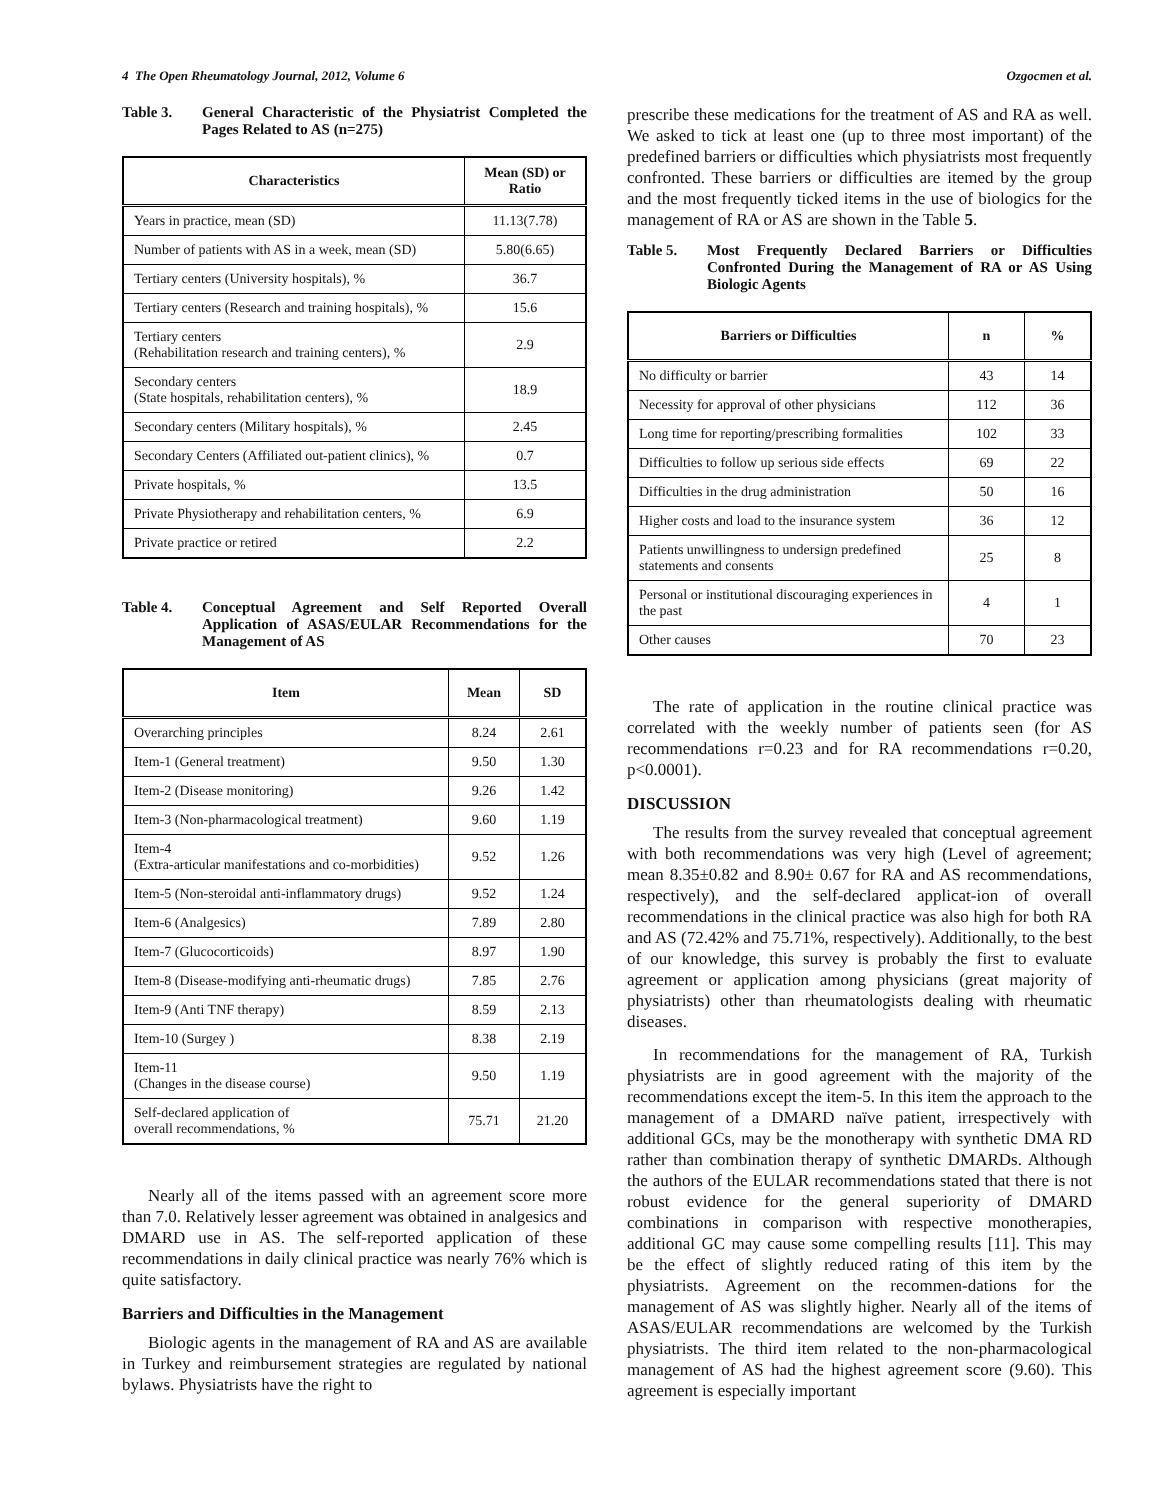4 The Open Rheumatology Journal, 2012, Volume 6 Ozgocmen et al.
Table 3. General Characteristic of the Physiatrist Completed the Pages Related to AS (n=275)
| Characteristics | Mean (SD) or Ratio |
| --- | --- |
| Years in practice, mean (SD) | 11.13(7.78) |
| Number of patients with AS in a week, mean (SD) | 5.80(6.65) |
| Tertiary centers (University hospitals), % | 36.7 |
| Tertiary centers (Research and training hospitals), % | 15.6 |
| Tertiary centers (Rehabilitation research and training centers), % | 2.9 |
| Secondary centers (State hospitals, rehabilitation centers), % | 18.9 |
| Secondary centers (Military hospitals), % | 2.45 |
| Secondary Centers (Affiliated out-patient clinics), % | 0.7 |
| Private hospitals, % | 13.5 |
| Private Physiotherapy and rehabilitation centers, % | 6.9 |
| Private practice or retired | 2.2 |
Table 4. Conceptual Agreement and Self Reported Overall Application of ASAS/EULAR Recommendations for the Management of AS
| Item | Mean | SD |
| --- | --- | --- |
| Overarching principles | 8.24 | 2.61 |
| Item-1 (General treatment) | 9.50 | 1.30 |
| Item-2 (Disease monitoring) | 9.26 | 1.42 |
| Item-3 (Non-pharmacological treatment) | 9.60 | 1.19 |
| Item-4 (Extra-articular manifestations and co-morbidities) | 9.52 | 1.26 |
| Item-5 (Non-steroidal anti-inflammatory drugs) | 9.52 | 1.24 |
| Item-6 (Analgesics) | 7.89 | 2.80 |
| Item-7 (Glucocorticoids) | 8.97 | 1.90 |
| Item-8 (Disease-modifying anti-rheumatic drugs) | 7.85 | 2.76 |
| Item-9 (Anti TNF therapy) | 8.59 | 2.13 |
| Item-10 (Surgey ) | 8.38 | 2.19 |
| Item-11 (Changes in the disease course) | 9.50 | 1.19 |
| Self-declared application of overall recommendations, % | 75.71 | 21.20 |
Nearly all of the items passed with an agreement score more than 7.0. Relatively lesser agreement was obtained in analgesics and DMARD use in AS. The self-reported application of these recommendations in daily clinical practice was nearly 76% which is quite satisfactory.
Barriers and Difficulties in the Management
Biologic agents in the management of RA and AS are available in Turkey and reimbursement strategies are regulated by national bylaws. Physiatrists have the right to
prescribe these medications for the treatment of AS and RA as well. We asked to tick at least one (up to three most important) of the predefined barriers or difficulties which physiatrists most frequently confronted. These barriers or difficulties are itemed by the group and the most frequently ticked items in the use of biologics for the management of RA or AS are shown in the Table 5.
Table 5. Most Frequently Declared Barriers or Difficulties Confronted During the Management of RA or AS Using Biologic Agents
| Barriers or Difficulties | n | % |
| --- | --- | --- |
| No difficulty or barrier | 43 | 14 |
| Necessity for approval of other physicians | 112 | 36 |
| Long time for reporting/prescribing formalities | 102 | 33 |
| Difficulties to follow up serious side effects | 69 | 22 |
| Difficulties in the drug administration | 50 | 16 |
| Higher costs and load to the insurance system | 36 | 12 |
| Patients unwillingness to undersign predefined statements and consents | 25 | 8 |
| Personal or institutional discouraging experiences in the past | 4 | 1 |
| Other causes | 70 | 23 |
The rate of application in the routine clinical practice was correlated with the weekly number of patients seen (for AS recommendations r=0.23 and for RA recommendations r=0.20, p<0.0001).
DISCUSSION
The results from the survey revealed that conceptual agreement with both recommendations was very high (Level of agreement; mean 8.35±0.82 and 8.90± 0.67 for RA and AS recommendations, respectively), and the self-declared applicat-ion of overall recommendations in the clinical practice was also high for both RA and AS (72.42% and 75.71%, respectively). Additionally, to the best of our knowledge, this survey is probably the first to evaluate agreement or application among physicians (great majority of physiatrists) other than rheumatologists dealing with rheumatic diseases.
In recommendations for the management of RA, Turkish physiatrists are in good agreement with the majority of the recommendations except the item-5. In this item the approach to the management of a DMARD naïve patient, irrespectively with additional GCs, may be the monotherapy with synthetic DMA RD rather than combination therapy of synthetic DMARDs. Although the authors of the EULAR recommendations stated that there is not robust evidence for the general superiority of DMARD combinations in comparison with respective monotherapies, additional GC may cause some compelling results [11]. This may be the effect of slightly reduced rating of this item by the physiatrists. Agreement on the recommen-dations for the management of AS was slightly higher. Nearly all of the items of ASAS/EULAR recommendations are welcomed by the Turkish physiatrists. The third item related to the non-pharmacological management of AS had the highest agreement score (9.60). This agreement is especially important